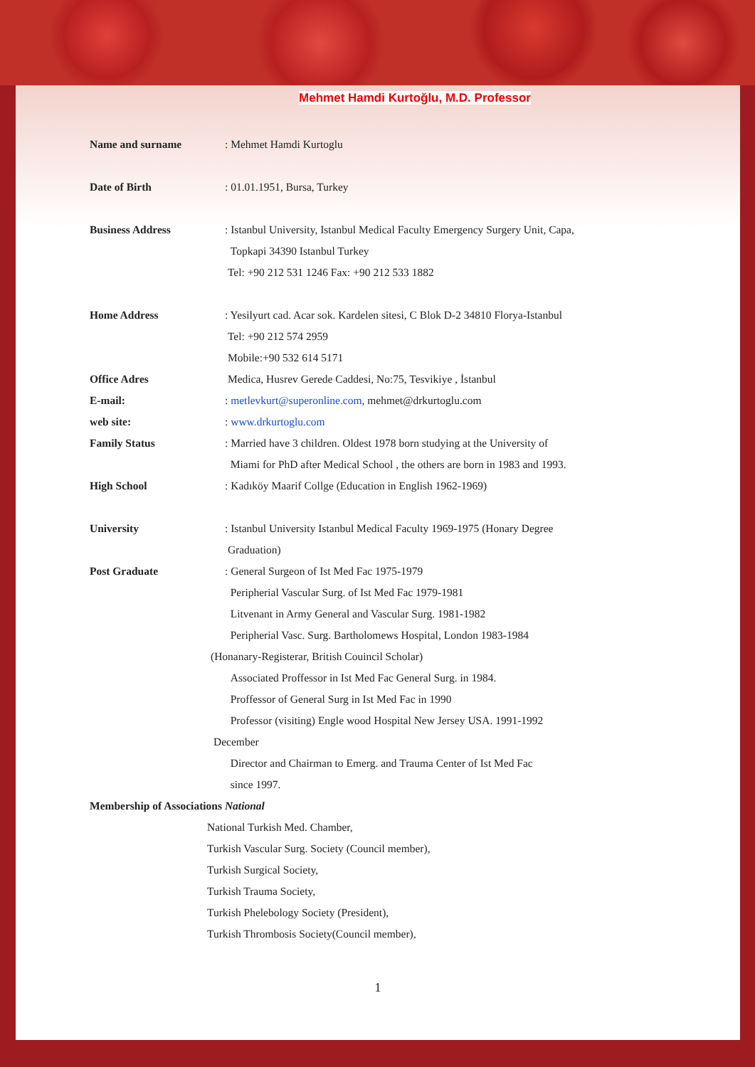Mehmet Hamdi Kurtoğlu, M.D. Professor
Name and surname : Mehmet Hamdi Kurtoglu
Date of Birth : 01.01.1951, Bursa, Turkey
Business Address : Istanbul University, Istanbul Medical Faculty Emergency Surgery Unit, Capa,
Topkapi 34390 Istanbul Turkey
Tel: +90 212 531 1246 Fax: +90 212 533 1882
Home Address : Yesilyurt cad. Acar sok. Kardelen sitesi, C Blok D-2 34810 Florya-Istanbul
Tel: +90 212 574 2959
Mobile:+90 532 614 5171
Office Adres Medica, Husrev Gerede Caddesi, No:75, Tesvikiye , İstanbul
E-mail: : metlevkurt@superonline.com, mehmet@drkurtoglu.com
web site: : www.drkurtoglu.com
Family Status : Married have 3 children. Oldest 1978 born studying at the University of
Miami for PhD after Medical School , the others are born in 1983 and 1993.
High School : Kadıköy Maarif Collge (Education in English 1962-1969)
University : Istanbul University Istanbul Medical Faculty 1969-1975 (Honary Degree
Graduation)
Post Graduate : General Surgeon of Ist Med Fac 1975-1979
Peripherial Vascular Surg. of Ist Med Fac 1979-1981
Litvenant in Army General and Vascular Surg. 1981-1982
Peripherial Vasc. Surg. Bartholomews Hospital, London 1983-1984
(Honanary-Registerar, British Couincil Scholar)
Associated Proffessor in Ist Med Fac General Surg. in 1984.
Proffessor of General Surg in Ist Med Fac in 1990
Professor (visiting) Engle wood Hospital New Jersey USA. 1991-1992
December
Director and Chairman to Emerg. and Trauma Center of Ist Med Fac
since 1997.
Membership of Associations National
National Turkish Med. Chamber,
Turkish Vascular Surg. Society (Council member),
Turkish Surgical Society,
Turkish Trauma Society,
Turkish Phelebology Society (President),
Turkish Thrombosis Society(Council member),
1